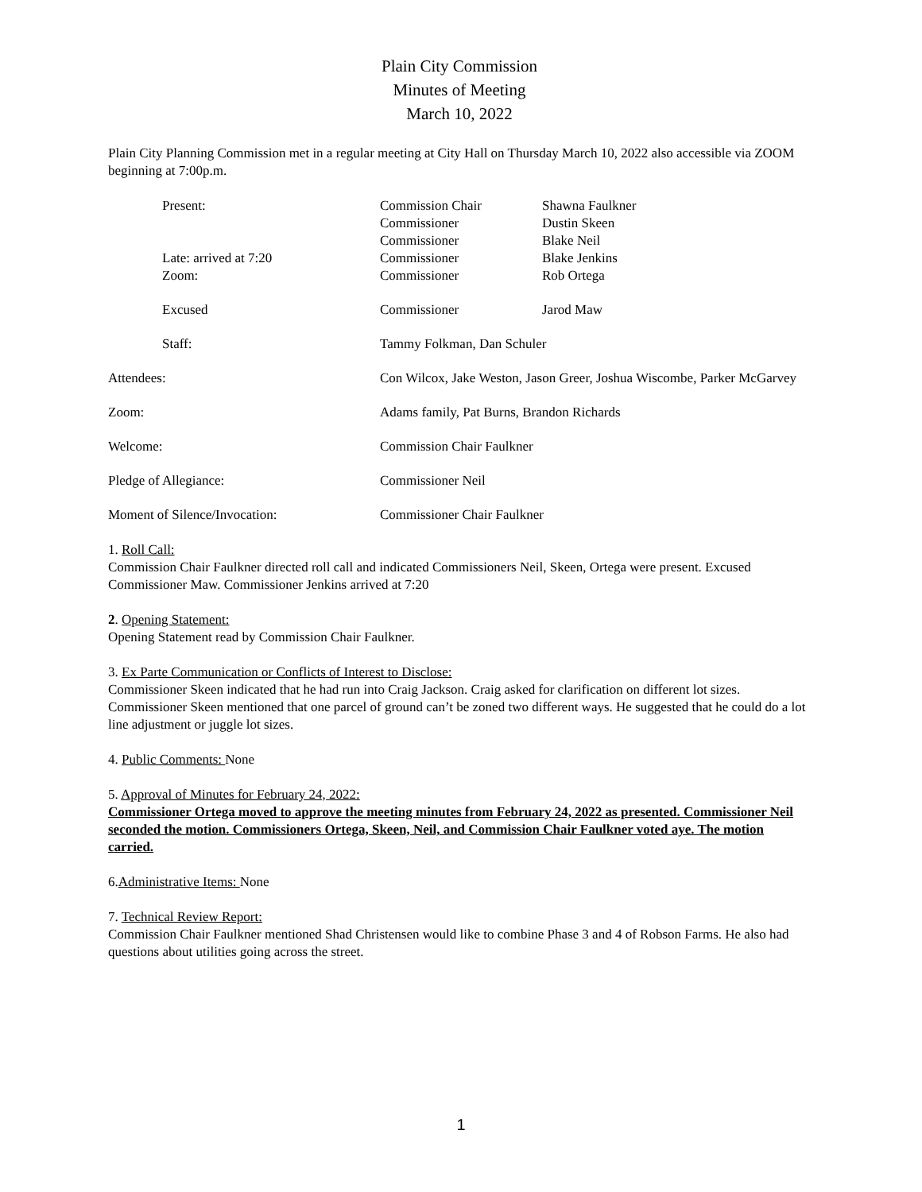Plain City Commission
Minutes of Meeting
March 10, 2022
Plain City Planning Commission met in a regular meeting at City Hall on Thursday March 10, 2022 also accessible via ZOOM beginning at 7:00p.m.
| | Present: | Commission Chair | Shawna Faulkner |
| | | Commissioner | Dustin Skeen |
| | | Commissioner | Blake Neil |
| | Late: arrived at 7:20 | Commissioner | Blake Jenkins |
| | Zoom: | Commissioner | Rob Ortega |
| | Excused | Commissioner | Jarod Maw |
| | Staff: | Tammy Folkman, Dan Schuler | |
| Attendees: | | Con Wilcox, Jake Weston, Jason Greer, Joshua Wiscombe, Parker McGarvey | |
| Zoom: | | Adams family, Pat Burns, Brandon Richards | |
| Welcome: | | Commission Chair Faulkner | |
| Pledge of Allegiance: | | Commissioner Neil | |
| Moment of Silence/Invocation: | | Commissioner Chair Faulkner | |
1. Roll Call:
Commission Chair Faulkner directed roll call and indicated Commissioners Neil, Skeen, Ortega were present. Excused Commissioner Maw. Commissioner Jenkins arrived at 7:20
2. Opening Statement:
Opening Statement read by Commission Chair Faulkner.
3. Ex Parte Communication or Conflicts of Interest to Disclose:
Commissioner Skeen indicated that he had run into Craig Jackson. Craig asked for clarification on different lot sizes. Commissioner Skeen mentioned that one parcel of ground can’t be zoned two different ways. He suggested that he could do a lot line adjustment or juggle lot sizes.
4. Public Comments: None
5. Approval of Minutes for February 24, 2022:
Commissioner Ortega moved to approve the meeting minutes from February 24, 2022 as presented. Commissioner Neil seconded the motion. Commissioners Ortega, Skeen, Neil, and Commission Chair Faulkner voted aye. The motion carried.
6.Administrative Items: None
7. Technical Review Report:
Commission Chair Faulkner mentioned Shad Christensen would like to combine Phase 3 and 4 of Robson Farms. He also had questions about utilities going across the street.
1